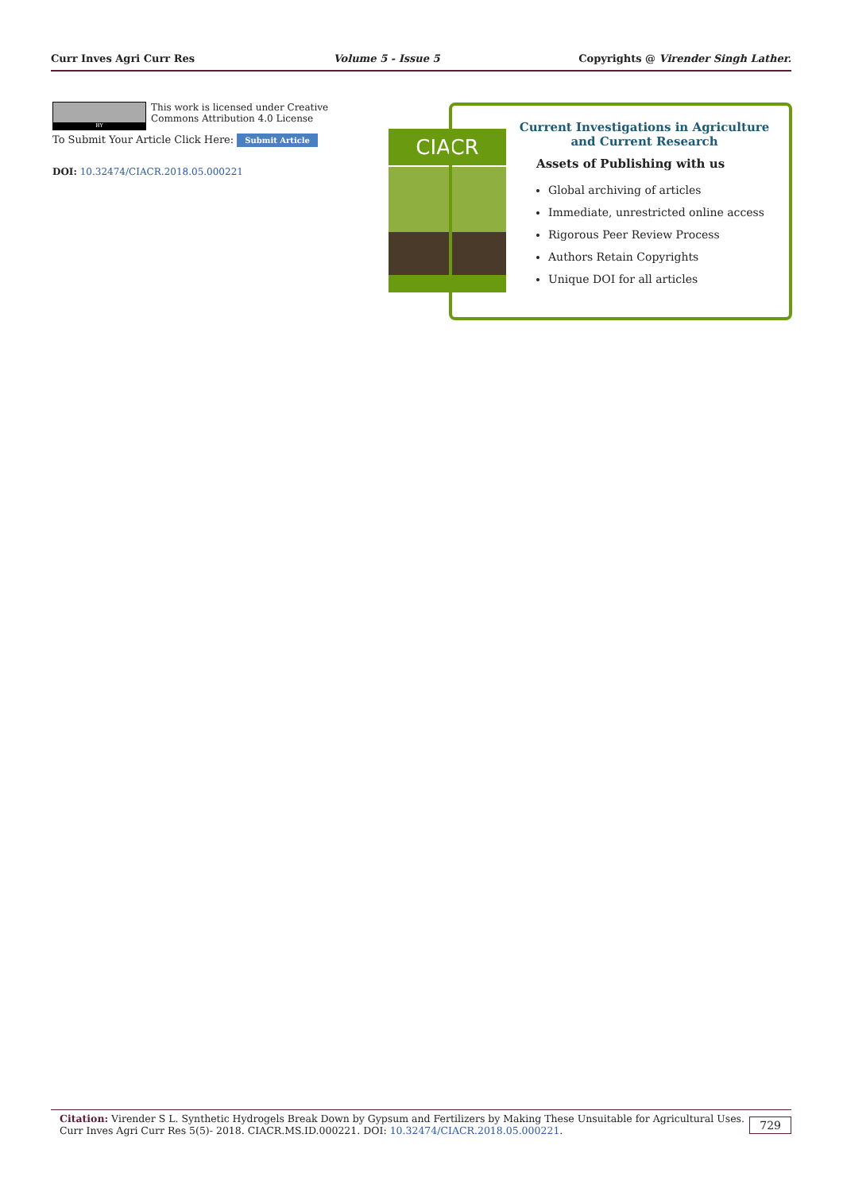Curr Inves Agri Curr Res Volume 5 - Issue 5 Copyrights @ Virender Singh Lather.
BY This work is licensed under Creative Commons Attribution 4.0 License
To Submit Your Article Click Here: Submit Article
DOI: 10.32474/CIACR.2018.05.000221
CIACR
Current Investigations in Agriculture
and Current Research
Assets of Publishing with us
Global archiving of articles
Immediate, unrestricted online access
Rigorous Peer Review Process
Authors Retain Copyrights
Unique DOI for all articles
Citation: Virender S L. Synthetic Hydrogels Break Down by Gypsum and Fertilizers by Making These Unsuitable for Agricultural Uses.
Curr Inves Agri Curr Res 5(5)- 2018. CIACR.MS.ID.000221. DOI: 10.32474/CIACR.2018.05.000221.
729